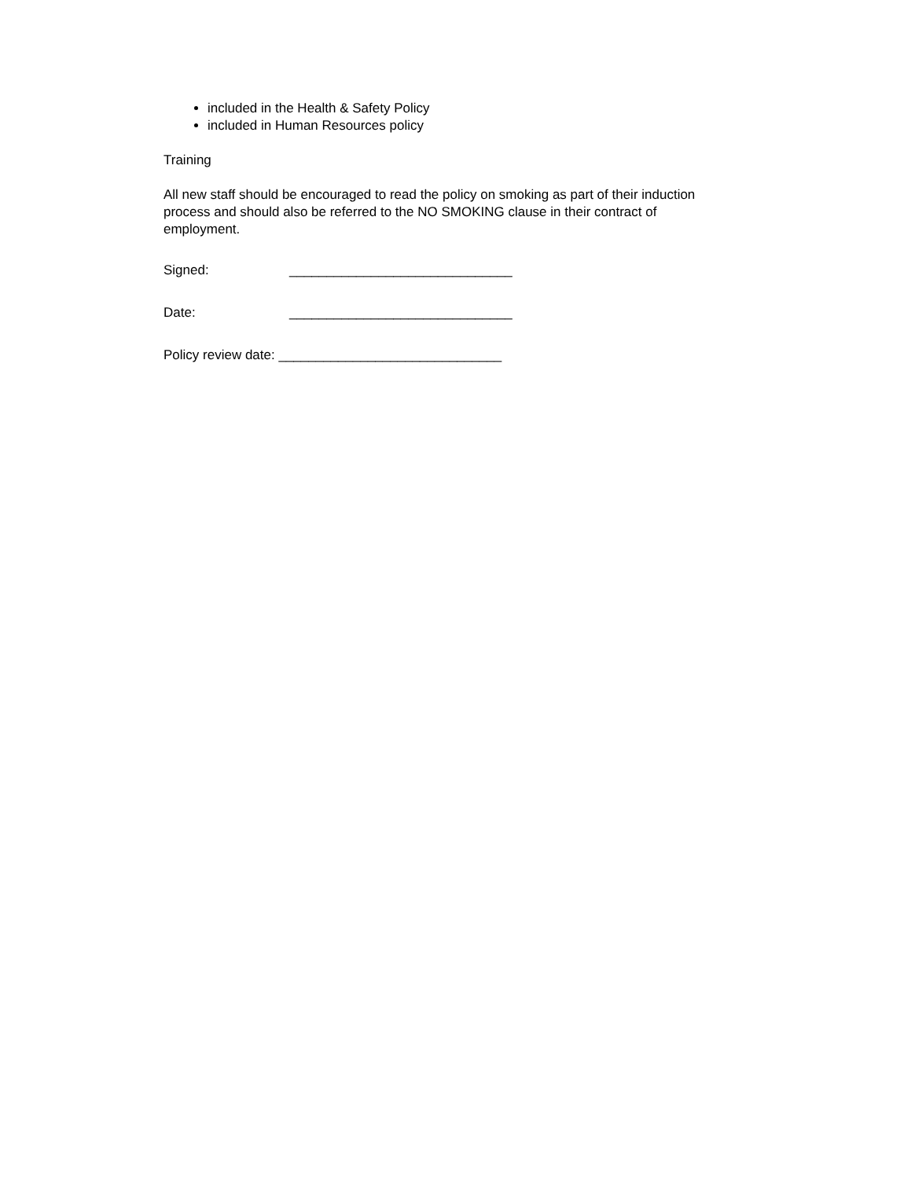included in the Health & Safety Policy
included in Human Resources policy
Training
All new staff should be encouraged to read the policy on smoking as part of their induction process and should also be referred to the NO SMOKING clause in their contract of employment.
Signed: ______________________________
Date: ______________________________
Policy review date: ______________________________